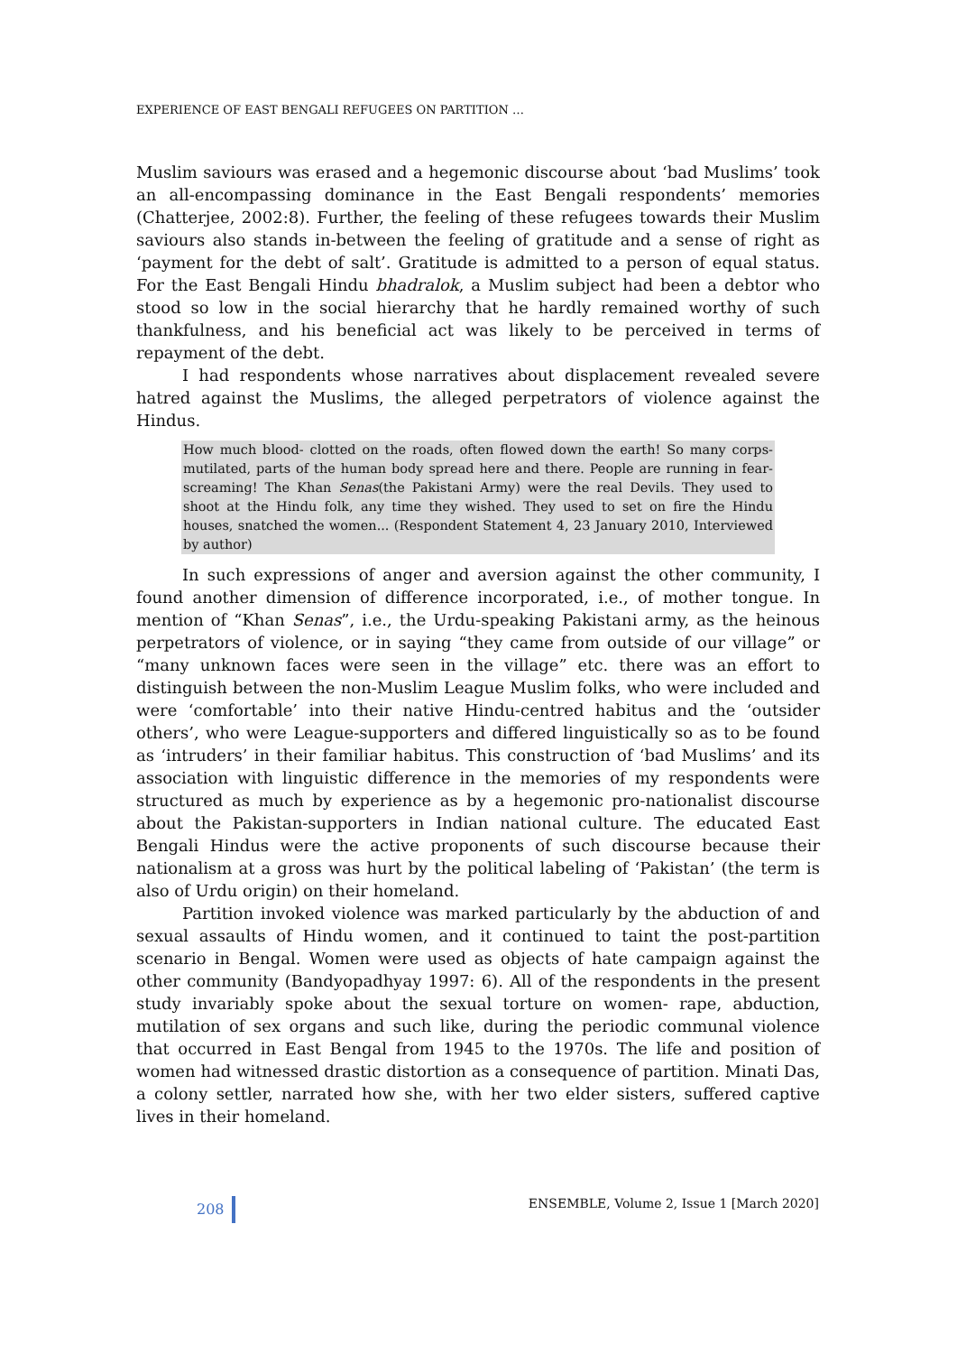EXPERIENCE OF EAST BENGALI REFUGEES ON PARTITION …
Muslim saviours was erased and a hegemonic discourse about ‘bad Muslims’ took an all-encompassing dominance in the East Bengali respondents’ memories (Chatterjee, 2002:8). Further, the feeling of these refugees towards their Muslim saviours also stands in-between the feeling of gratitude and a sense of right as ‘payment for the debt of salt’. Gratitude is admitted to a person of equal status. For the East Bengali Hindu bhadralok, a Muslim subject had been a debtor who stood so low in the social hierarchy that he hardly remained worthy of such thankfulness, and his beneficial act was likely to be perceived in terms of repayment of the debt.
I had respondents whose narratives about displacement revealed severe hatred against the Muslims, the alleged perpetrators of violence against the Hindus.
How much blood- clotted on the roads, often flowed down the earth! So many corps-mutilated, parts of the human body spread here and there. People are running in fear-screaming! The Khan Senas(the Pakistani Army) were the real Devils. They used to shoot at the Hindu folk, any time they wished. They used to set on fire the Hindu houses, snatched the women... (Respondent Statement 4, 23 January 2010, Interviewed by author)
In such expressions of anger and aversion against the other community, I found another dimension of difference incorporated, i.e., of mother tongue. In mention of “Khan Senas”, i.e., the Urdu-speaking Pakistani army, as the heinous perpetrators of violence, or in saying “they came from outside of our village” or “many unknown faces were seen in the village” etc. there was an effort to distinguish between the non-Muslim League Muslim folks, who were included and were ‘comfortable’ into their native Hindu-centred habitus and the ‘outsider others’, who were League-supporters and differed linguistically so as to be found as ‘intruders’ in their familiar habitus. This construction of ‘bad Muslims’ and its association with linguistic difference in the memories of my respondents were structured as much by experience as by a hegemonic pro-nationalist discourse about the Pakistan-supporters in Indian national culture. The educated East Bengali Hindus were the active proponents of such discourse because their nationalism at a gross was hurt by the political labeling of ‘Pakistan’ (the term is also of Urdu origin) on their homeland.
Partition invoked violence was marked particularly by the abduction of and sexual assaults of Hindu women, and it continued to taint the post-partition scenario in Bengal. Women were used as objects of hate campaign against the other community (Bandyopadhyay 1997: 6). All of the respondents in the present study invariably spoke about the sexual torture on women- rape, abduction, mutilation of sex organs and such like, during the periodic communal violence that occurred in East Bengal from 1945 to the 1970s. The life and position of women had witnessed drastic distortion as a consequence of partition. Minati Das, a colony settler, narrated how she, with her two elder sisters, suffered captive lives in their homeland.
208 ENSEMBLE, Volume 2, Issue 1 [March 2020]